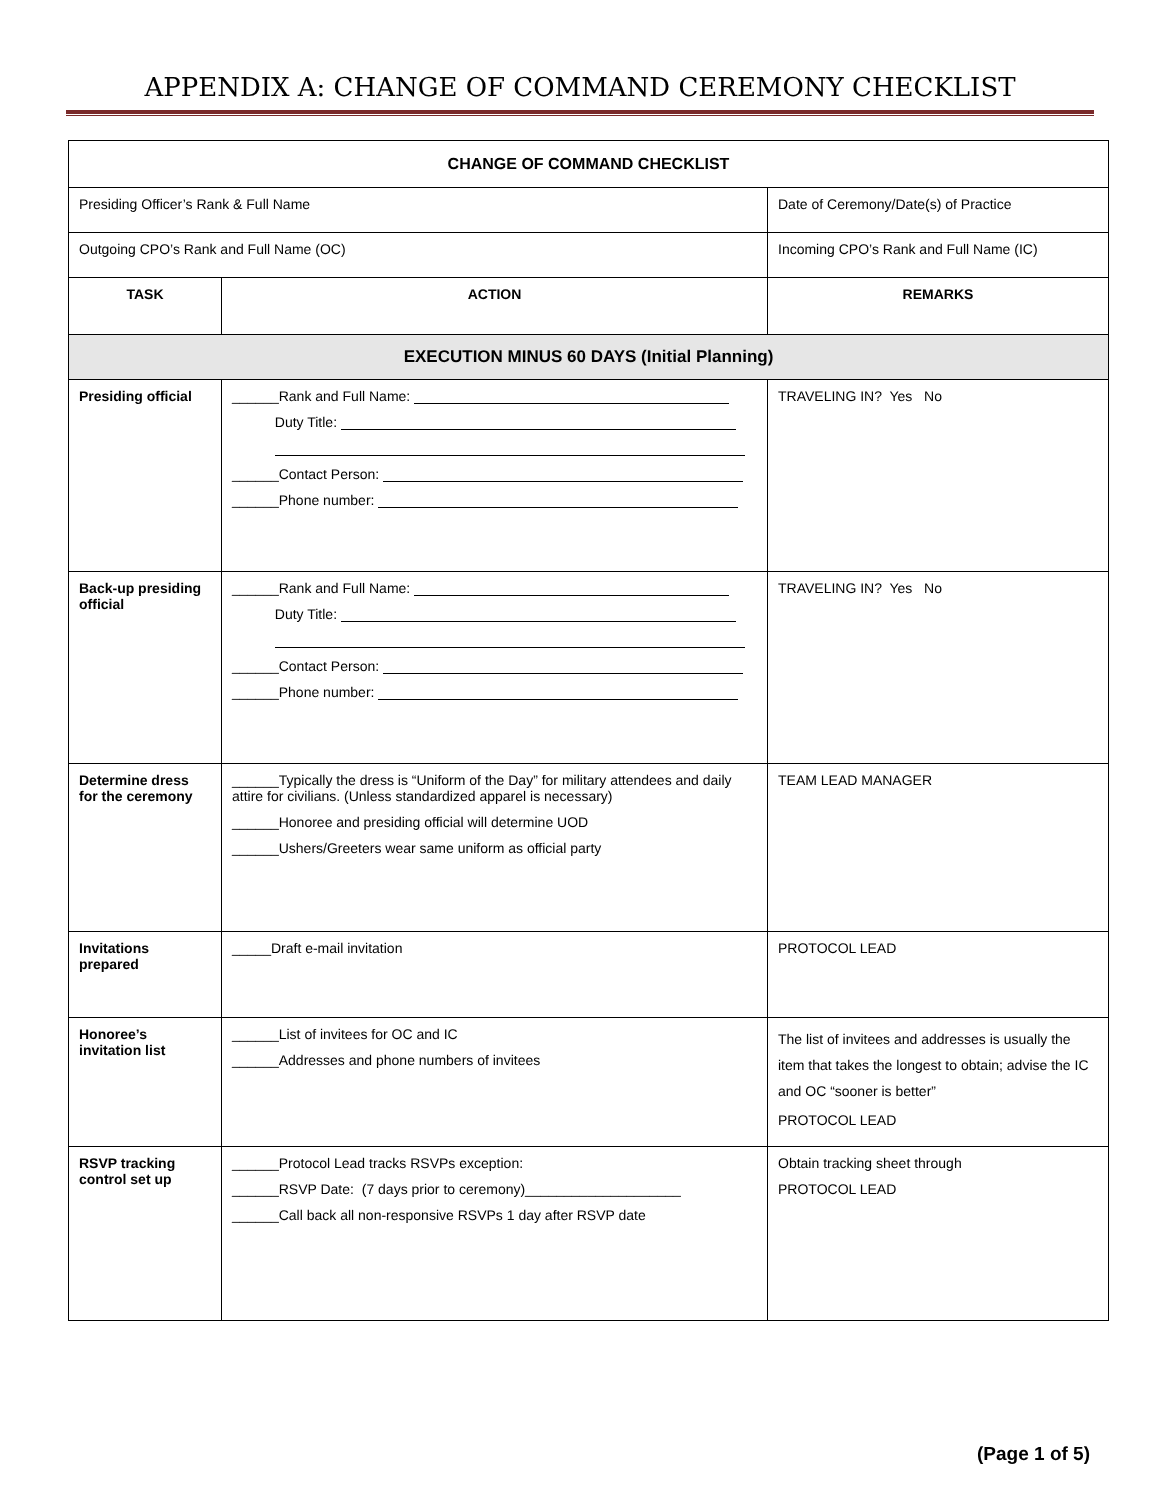APPENDIX A: CHANGE OF COMMAND CEREMONY CHECKLIST
| CHANGE OF COMMAND CHECKLIST | | | |
| Presiding Officer’s Rank & Full Name | | Date of Ceremony/Date(s) of Practice | |
| Outgoing CPO’s Rank and Full Name (OC) | | Incoming CPO’s Rank and Full Name (IC) | |
| TASK | ACTION | | REMARKS |
| EXECUTION MINUS 60 DAYS (Initial Planning) | | | |
| Presiding official | ______Rank and Full Name: Duty Title: ______Contact Person: ______Phone number: | | TRAVELING IN? Yes No |
| Back-up presiding official | ______Rank and Full Name: Duty Title: ______Contact Person: ______Phone number: | | TRAVELING IN? Yes No |
| Determine dress for the ceremony | ______Typically the dress is “Uniform of the Day” for military attendees and daily attire for civilians. (Unless standardized apparel is necessary) ______Honoree and presiding official will determine UOD ______Ushers/Greeters wear same uniform as official party | | TEAM LEAD MANAGER |
| Invitations prepared | _____Draft e-mail invitation | | PROTOCOL LEAD |
| Honoree’s invitation list | ______List of invitees for OC and IC ______Addresses and phone numbers of invitees | | The list of invitees and addresses is usually the item that takes the longest to obtain; advise the IC and OC “sooner is better” PROTOCOL LEAD |
| RSVP tracking control set up | ______Protocol Lead tracks RSVPs exception: ______RSVP Date: (7 days prior to ceremony)____________________ ______Call back all non-responsive RSVPs 1 day after RSVP date | | Obtain tracking sheet through PROTOCOL LEAD |
(Page 1 of 5)